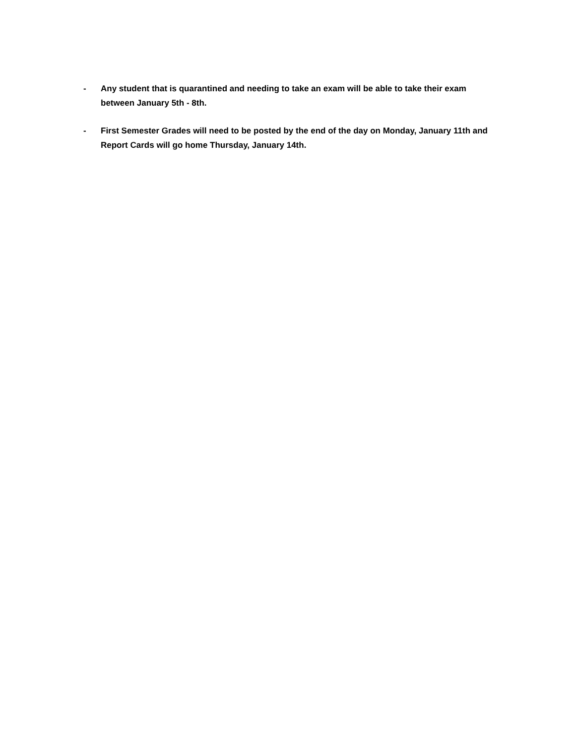- Any student that is quarantined and needing to take an exam will be able to take their exam between January 5th - 8th.
- First Semester Grades will need to be posted by the end of the day on Monday, January 11th and Report Cards will go home Thursday, January 14th.